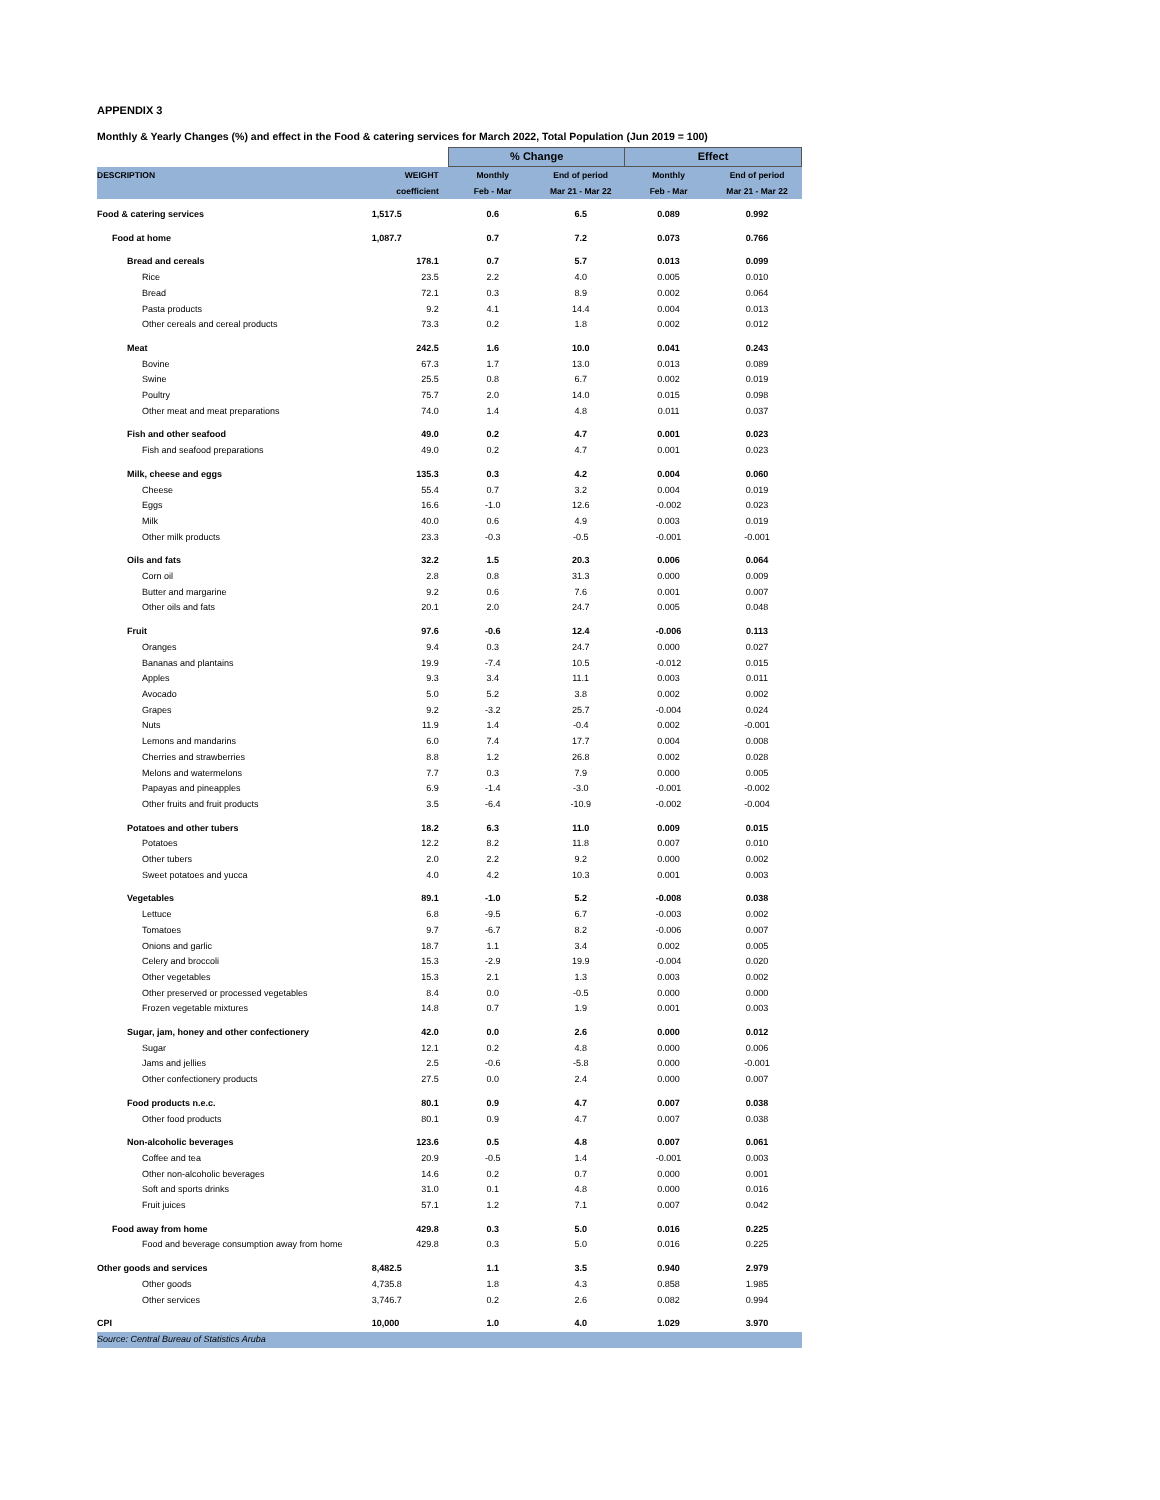APPENDIX 3
Monthly & Yearly Changes (%) and effect in the Food & catering services for March 2022, Total Population (Jun 2019 = 100)
| | | % Change | | Effect | |
| DESCRIPTION | WEIGHT | Monthly | End of period | Monthly | End of period |
| | coefficient | Feb - Mar | Mar 21 - Mar 22 | Feb - Mar | Mar 21 - Mar 22 |
| Food & catering services | 1,517.5 | 0.6 | 6.5 | 0.089 | 0.992 |
| Food at home | 1,087.7 | 0.7 | 7.2 | 0.073 | 0.766 |
| Bread and cereals | 178.1 | 0.7 | 5.7 | 0.013 | 0.099 |
| Rice | 23.5 | 2.2 | 4.0 | 0.005 | 0.010 |
| Bread | 72.1 | 0.3 | 8.9 | 0.002 | 0.064 |
| Pasta products | 9.2 | 4.1 | 14.4 | 0.004 | 0.013 |
| Other cereals and cereal products | 73.3 | 0.2 | 1.8 | 0.002 | 0.012 |
| Meat | 242.5 | 1.6 | 10.0 | 0.041 | 0.243 |
| Bovine | 67.3 | 1.7 | 13.0 | 0.013 | 0.089 |
| Swine | 25.5 | 0.8 | 6.7 | 0.002 | 0.019 |
| Poultry | 75.7 | 2.0 | 14.0 | 0.015 | 0.098 |
| Other meat and meat preparations | 74.0 | 1.4 | 4.8 | 0.011 | 0.037 |
| Fish and other seafood | 49.0 | 0.2 | 4.7 | 0.001 | 0.023 |
| Fish and seafood preparations | 49.0 | 0.2 | 4.7 | 0.001 | 0.023 |
| Milk, cheese and eggs | 135.3 | 0.3 | 4.2 | 0.004 | 0.060 |
| Cheese | 55.4 | 0.7 | 3.2 | 0.004 | 0.019 |
| Eggs | 16.6 | -1.0 | 12.6 | -0.002 | 0.023 |
| Milk | 40.0 | 0.6 | 4.9 | 0.003 | 0.019 |
| Other milk products | 23.3 | -0.3 | -0.5 | -0.001 | -0.001 |
| Oils and fats | 32.2 | 1.5 | 20.3 | 0.006 | 0.064 |
| Corn oil | 2.8 | 0.8 | 31.3 | 0.000 | 0.009 |
| Butter and margarine | 9.2 | 0.6 | 7.6 | 0.001 | 0.007 |
| Other oils and fats | 20.1 | 2.0 | 24.7 | 0.005 | 0.048 |
| Fruit | 97.6 | -0.6 | 12.4 | -0.006 | 0.113 |
| Oranges | 9.4 | 0.3 | 24.7 | 0.000 | 0.027 |
| Bananas and plantains | 19.9 | -7.4 | 10.5 | -0.012 | 0.015 |
| Apples | 9.3 | 3.4 | 11.1 | 0.003 | 0.011 |
| Avocado | 5.0 | 5.2 | 3.8 | 0.002 | 0.002 |
| Grapes | 9.2 | -3.2 | 25.7 | -0.004 | 0.024 |
| Nuts | 11.9 | 1.4 | -0.4 | 0.002 | -0.001 |
| Lemons and mandarins | 6.0 | 7.4 | 17.7 | 0.004 | 0.008 |
| Cherries and strawberries | 8.8 | 1.2 | 26.8 | 0.002 | 0.028 |
| Melons and watermelons | 7.7 | 0.3 | 7.9 | 0.000 | 0.005 |
| Papayas and pineapples | 6.9 | -1.4 | -3.0 | -0.001 | -0.002 |
| Other fruits and fruit products | 3.5 | -6.4 | -10.9 | -0.002 | -0.004 |
| Potatoes and other tubers | 18.2 | 6.3 | 11.0 | 0.009 | 0.015 |
| Potatoes | 12.2 | 8.2 | 11.8 | 0.007 | 0.010 |
| Other tubers | 2.0 | 2.2 | 9.2 | 0.000 | 0.002 |
| Sweet potatoes and yucca | 4.0 | 4.2 | 10.3 | 0.001 | 0.003 |
| Vegetables | 89.1 | -1.0 | 5.2 | -0.008 | 0.038 |
| Lettuce | 6.8 | -9.5 | 6.7 | -0.003 | 0.002 |
| Tomatoes | 9.7 | -6.7 | 8.2 | -0.006 | 0.007 |
| Onions and garlic | 18.7 | 1.1 | 3.4 | 0.002 | 0.005 |
| Celery and broccoli | 15.3 | -2.9 | 19.9 | -0.004 | 0.020 |
| Other vegetables | 15.3 | 2.1 | 1.3 | 0.003 | 0.002 |
| Other preserved or processed vegetables | 8.4 | 0.0 | -0.5 | 0.000 | 0.000 |
| Frozen vegetable mixtures | 14.8 | 0.7 | 1.9 | 0.001 | 0.003 |
| Sugar, jam, honey and other confectionery | 42.0 | 0.0 | 2.6 | 0.000 | 0.012 |
| Sugar | 12.1 | 0.2 | 4.8 | 0.000 | 0.006 |
| Jams and jellies | 2.5 | -0.6 | -5.8 | 0.000 | -0.001 |
| Other confectionery products | 27.5 | 0.0 | 2.4 | 0.000 | 0.007 |
| Food products n.e.c. | 80.1 | 0.9 | 4.7 | 0.007 | 0.038 |
| Other food products | 80.1 | 0.9 | 4.7 | 0.007 | 0.038 |
| Non-alcoholic beverages | 123.6 | 0.5 | 4.8 | 0.007 | 0.061 |
| Coffee and tea | 20.9 | -0.5 | 1.4 | -0.001 | 0.003 |
| Other non-alcoholic beverages | 14.6 | 0.2 | 0.7 | 0.000 | 0.001 |
| Soft and sports drinks | 31.0 | 0.1 | 4.8 | 0.000 | 0.016 |
| Fruit juices | 57.1 | 1.2 | 7.1 | 0.007 | 0.042 |
| Food away from home | 429.8 | 0.3 | 5.0 | 0.016 | 0.225 |
| Food and beverage consumption away from home | 429.8 | 0.3 | 5.0 | 0.016 | 0.225 |
| Other goods and services | 8,482.5 | 1.1 | 3.5 | 0.940 | 2.979 |
| Other goods | 4,735.8 | 1.8 | 4.3 | 0.858 | 1.985 |
| Other services | 3,746.7 | 0.2 | 2.6 | 0.082 | 0.994 |
| CPI | 10,000 | 1.0 | 4.0 | 1.029 | 3.970 |
| Source: Central Bureau of Statistics Aruba | | | | | |